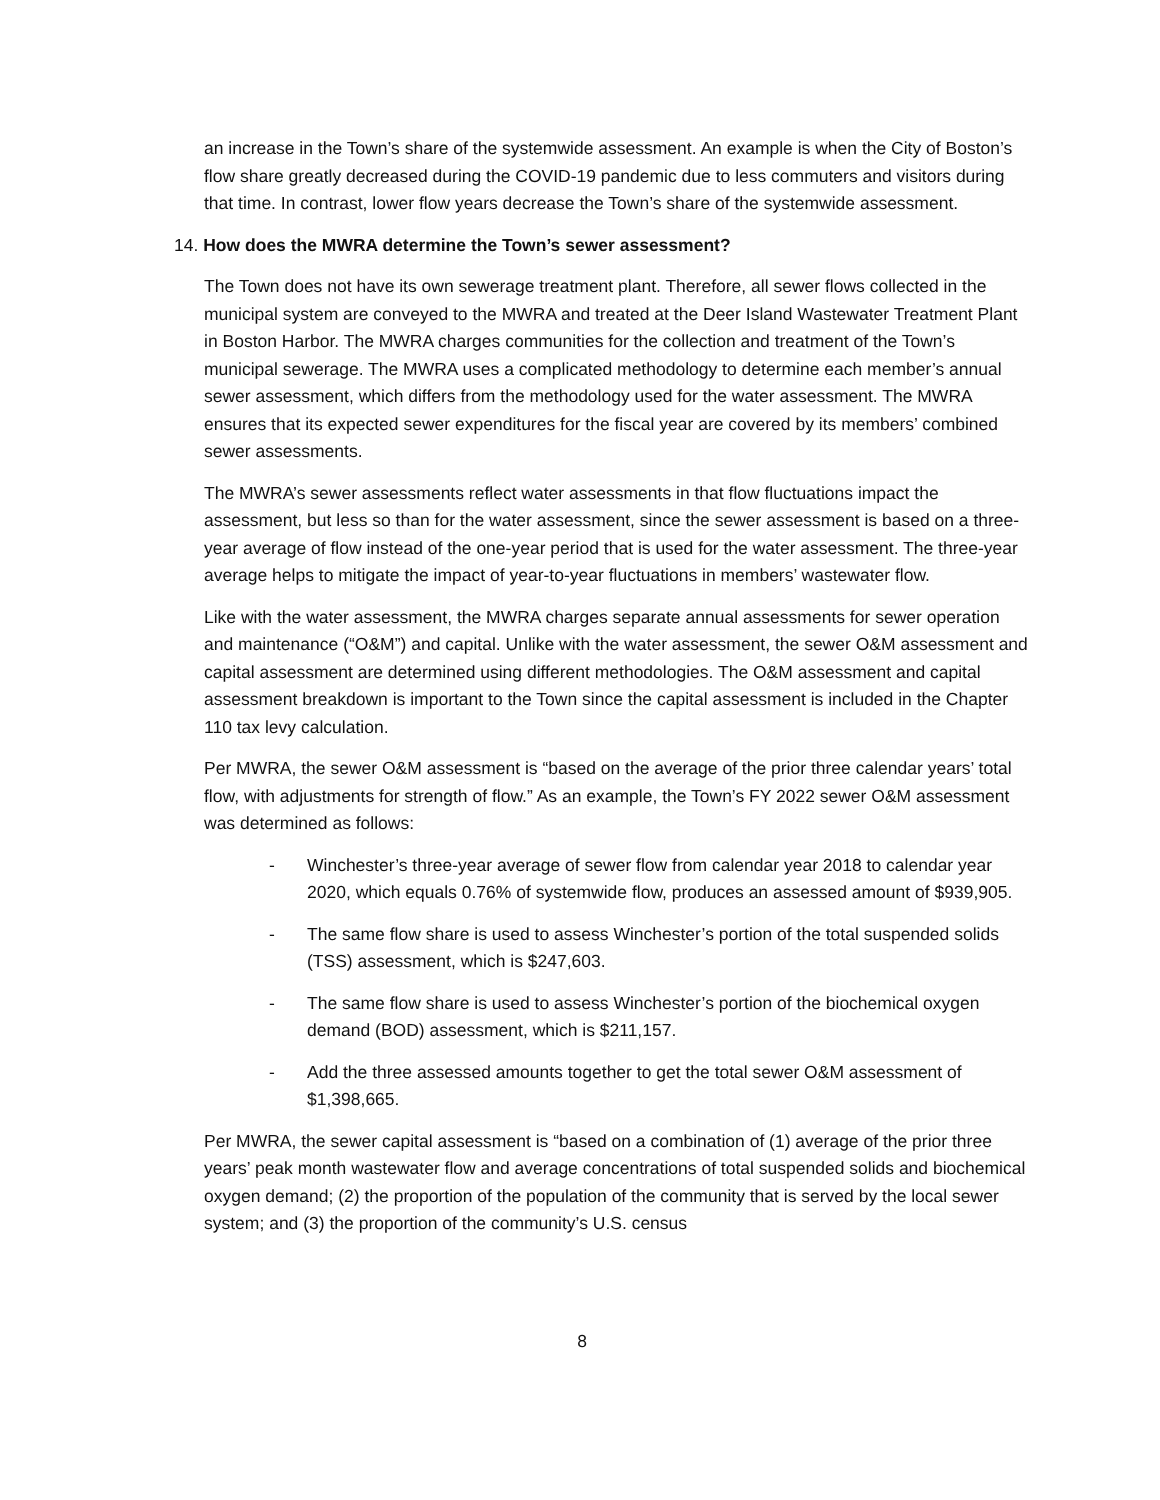an increase in the Town’s share of the systemwide assessment. An example is when the City of Boston’s flow share greatly decreased during the COVID-19 pandemic due to less commuters and visitors during that time. In contrast, lower flow years decrease the Town’s share of the systemwide assessment.
14. How does the MWRA determine the Town’s sewer assessment?
The Town does not have its own sewerage treatment plant. Therefore, all sewer flows collected in the municipal system are conveyed to the MWRA and treated at the Deer Island Wastewater Treatment Plant in Boston Harbor. The MWRA charges communities for the collection and treatment of the Town’s municipal sewerage. The MWRA uses a complicated methodology to determine each member’s annual sewer assessment, which differs from the methodology used for the water assessment. The MWRA ensures that its expected sewer expenditures for the fiscal year are covered by its members’ combined sewer assessments.
The MWRA’s sewer assessments reflect water assessments in that flow fluctuations impact the assessment, but less so than for the water assessment, since the sewer assessment is based on a three-year average of flow instead of the one-year period that is used for the water assessment. The three-year average helps to mitigate the impact of year-to-year fluctuations in members’ wastewater flow.
Like with the water assessment, the MWRA charges separate annual assessments for sewer operation and maintenance (“O&M”) and capital. Unlike with the water assessment, the sewer O&M assessment and capital assessment are determined using different methodologies. The O&M assessment and capital assessment breakdown is important to the Town since the capital assessment is included in the Chapter 110 tax levy calculation.
Per MWRA, the sewer O&M assessment is “based on the average of the prior three calendar years’ total flow, with adjustments for strength of flow.” As an example, the Town’s FY 2022 sewer O&M assessment was determined as follows:
- Winchester’s three-year average of sewer flow from calendar year 2018 to calendar year 2020, which equals 0.76% of systemwide flow, produces an assessed amount of $939,905.
- The same flow share is used to assess Winchester’s portion of the total suspended solids (TSS) assessment, which is $247,603.
- The same flow share is used to assess Winchester’s portion of the biochemical oxygen demand (BOD) assessment, which is $211,157.
- Add the three assessed amounts together to get the total sewer O&M assessment of $1,398,665.
Per MWRA, the sewer capital assessment is “based on a combination of (1) average of the prior three years’ peak month wastewater flow and average concentrations of total suspended solids and biochemical oxygen demand; (2) the proportion of the population of the community that is served by the local sewer system; and (3) the proportion of the community’s U.S. census
8